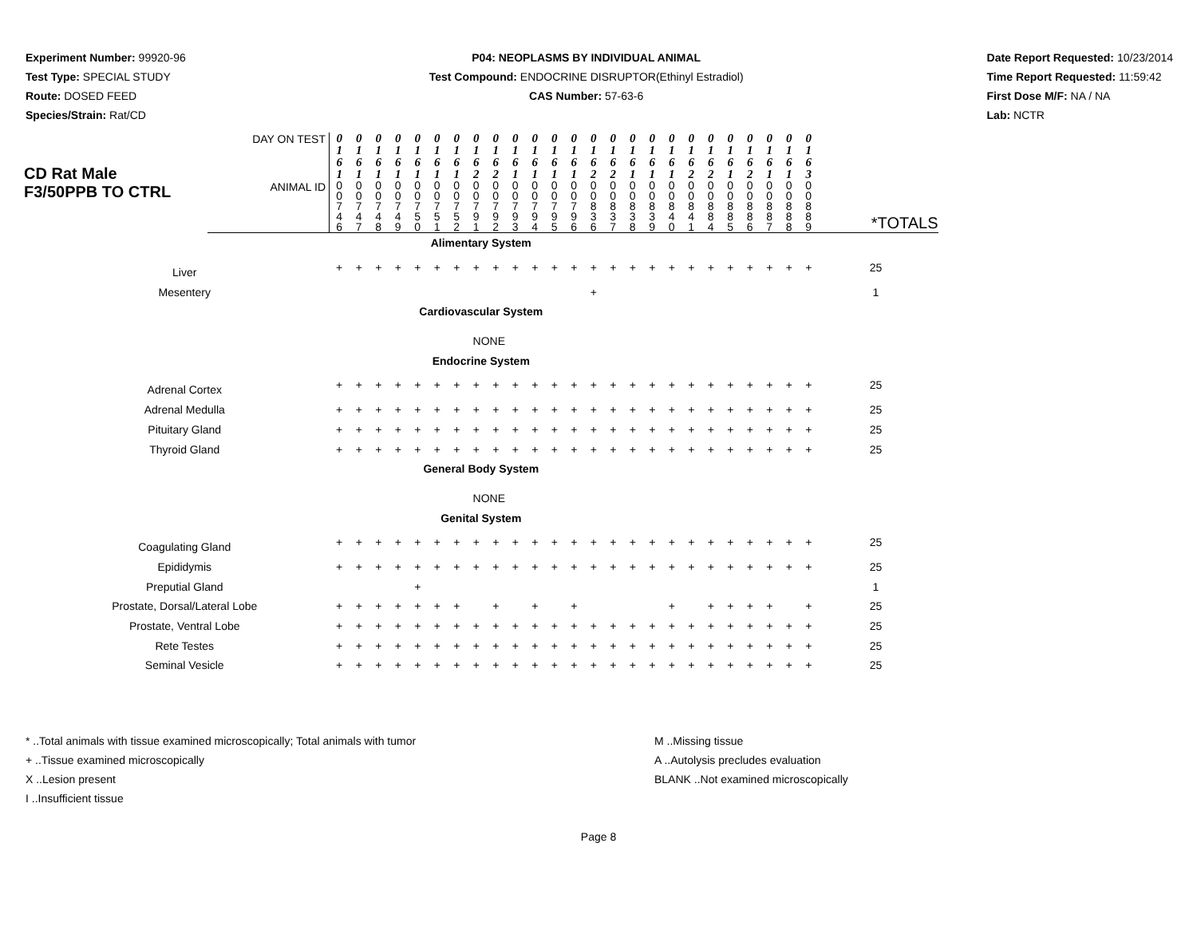Experiment Number: 99920-96
Test Type: SPECIAL STUDY
Route: DOSED FEED
Species/Strain: Rat/CD
P04: NEOPLASMS BY INDIVIDUAL ANIMAL
Test Compound: ENDOCRINE DISRUPTOR(Ethinyl Estradiol)
CAS Number: 57-63-6
Date Report Requested: 10/23/2014
Time Report Requested: 11:59:42
First Dose M/F: NA / NA
Lab: NCTR
| CD Rat Male F3/50PPB TO CTRL | DAY ON TEST | 0 1 6 1 | 0 1 6 1 | 0 1 6 1 | 0 1 6 1 | 0 1 6 1 | 0 1 6 1 | 0 1 6 1 | 0 1 6 2 | 0 1 6 2 | 0 1 6 1 | 0 1 6 1 | 0 1 6 1 | 0 1 6 1 | 0 1 6 2 | 0 1 6 2 | 0 1 6 1 | 0 1 6 1 | 0 1 6 1 | 0 1 6 2 | 0 1 6 2 | 0 1 6 1 | 0 1 6 2 | 0 1 6 1 | 0 1 6 1 | 0 1 6 3 | *TOTALS |
| | ANIMAL ID | 0 0 7 4 6 | 0 0 7 4 7 | 0 0 7 4 8 | 0 0 7 4 9 | 0 0 7 5 0 | 0 0 7 5 1 | 0 0 7 5 2 | 0 0 7 9 1 | 0 0 7 9 2 | 0 0 7 9 3 | 0 0 7 9 4 | 0 0 7 9 5 | 0 0 7 9 6 | 0 0 8 3 6 | 0 0 8 3 7 | 0 0 8 3 8 | 0 0 8 3 9 | 0 0 8 4 0 | 0 0 8 4 1 | 0 0 8 8 4 | 0 0 8 8 5 | 0 0 8 8 6 | 0 0 8 8 7 | 0 0 8 8 8 | 0 0 8 8 9 | |
| Alimentary System | | | | | | | | | | | | | | | | | | | | | | | | | | | |
| Liver | | + | + | + | + | + | + | + | + | + | + | + | + | + | + | + | + | + | + | + | + | + | + | + | + | + | 25 |
| Mesentery | | | | | | | | | | | | | | | + | | | | | | | | | | | | 1 |
| Cardiovascular System | | | | | | | | | | | | | | | | | | | | | | | | | | | |
| NONE | | | | | | | | | | | | | | | | | | | | | | | | | | | |
| Endocrine System | | | | | | | | | | | | | | | | | | | | | | | | | | | |
| Adrenal Cortex | | + | + | + | + | + | + | + | + | + | + | + | + | + | + | + | + | + | + | + | + | + | + | + | + | + | 25 |
| Adrenal Medulla | | + | + | + | + | + | + | + | + | + | + | + | + | + | + | + | + | + | + | + | + | + | + | + | + | + | 25 |
| Pituitary Gland | | + | + | + | + | + | + | + | + | + | + | + | + | + | + | + | + | + | + | + | + | + | + | + | + | + | 25 |
| Thyroid Gland | | + | + | + | + | + | + | + | + | + | + | + | + | + | + | + | + | + | + | + | + | + | + | + | + | + | 25 |
| General Body System | | | | | | | | | | | | | | | | | | | | | | | | | | | |
| NONE | | | | | | | | | | | | | | | | | | | | | | | | | | | |
| Genital System | | | | | | | | | | | | | | | | | | | | | | | | | | | |
| Coagulating Gland | | + | + | + | + | + | + | + | + | + | + | + | + | + | + | + | + | + | + | + | + | + | + | + | + | + | 25 |
| Epididymis | | + | + | + | + | + | + | + | + | + | + | + | + | + | + | + | + | + | + | + | + | + | + | + | + | + | 25 |
| Preputial Gland | | | | | | + | | | | | | | | | | | | | | | | | | | | | 1 |
| Prostate, Dorsal/Lateral Lobe | | + | + | + | + | + | + | + | | + | | + | | + | | | | | + | | + | + | + | + | | + | 25 |
| Prostate, Ventral Lobe | | + | + | + | + | + | + | + | + | + | + | + | + | + | + | + | + | + | + | + | + | + | + | + | + | + | 25 |
| Rete Testes | | + | + | + | + | + | + | + | + | + | + | + | + | + | + | + | + | + | + | + | + | + | + | + | + | + | 25 |
| Seminal Vesicle | | + | + | + | + | + | + | + | + | + | + | + | + | + | + | + | + | + | + | + | + | + | + | + | + | + | 25 |
* ..Total animals with tissue examined microscopically; Total animals with tumor
+ ..Tissue examined microscopically
X ..Lesion present
I ..Insufficient tissue
M ..Missing tissue
A ..Autolysis precludes evaluation
BLANK ..Not examined microscopically
Page 8